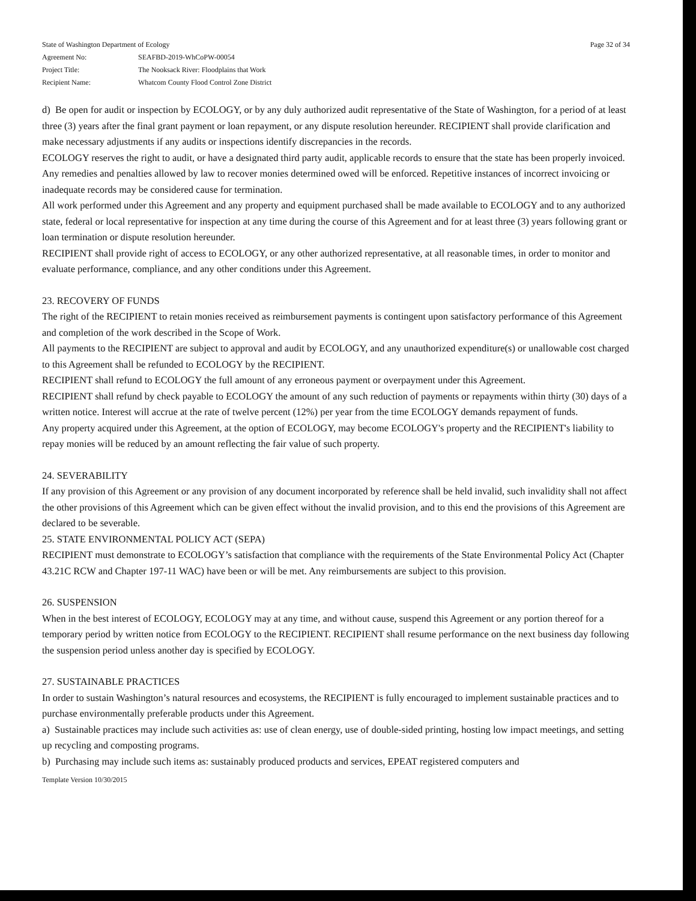| State of Washington Department of Ecology | |
| Agreement No: | SEAFBD-2019-WhCoPW-00054 |
| Project Title: | The Nooksack River: Floodplains that Work |
| Recipient Name: | Whatcom County Flood Control Zone District |
Page 32 of 34
d) Be open for audit or inspection by ECOLOGY, or by any duly authorized audit representative of the State of Washington, for a period of at least three (3) years after the final grant payment or loan repayment, or any dispute resolution hereunder. RECIPIENT shall provide clarification and make necessary adjustments if any audits or inspections identify discrepancies in the records.
ECOLOGY reserves the right to audit, or have a designated third party audit, applicable records to ensure that the state has been properly invoiced. Any remedies and penalties allowed by law to recover monies determined owed will be enforced. Repetitive instances of incorrect invoicing or inadequate records may be considered cause for termination.
All work performed under this Agreement and any property and equipment purchased shall be made available to ECOLOGY and to any authorized state, federal or local representative for inspection at any time during the course of this Agreement and for at least three (3) years following grant or loan termination or dispute resolution hereunder.
RECIPIENT shall provide right of access to ECOLOGY, or any other authorized representative, at all reasonable times, in order to monitor and evaluate performance, compliance, and any other conditions under this Agreement.
23. RECOVERY OF FUNDS
The right of the RECIPIENT to retain monies received as reimbursement payments is contingent upon satisfactory performance of this Agreement and completion of the work described in the Scope of Work.
All payments to the RECIPIENT are subject to approval and audit by ECOLOGY, and any unauthorized expenditure(s) or unallowable cost charged to this Agreement shall be refunded to ECOLOGY by the RECIPIENT.
RECIPIENT shall refund to ECOLOGY the full amount of any erroneous payment or overpayment under this Agreement.
RECIPIENT shall refund by check payable to ECOLOGY the amount of any such reduction of payments or repayments within thirty (30) days of a written notice. Interest will accrue at the rate of twelve percent (12%) per year from the time ECOLOGY demands repayment of funds.
Any property acquired under this Agreement, at the option of ECOLOGY, may become ECOLOGY's property and the RECIPIENT's liability to repay monies will be reduced by an amount reflecting the fair value of such property.
24. SEVERABILITY
If any provision of this Agreement or any provision of any document incorporated by reference shall be held invalid, such invalidity shall not affect the other provisions of this Agreement which can be given effect without the invalid provision, and to this end the provisions of this Agreement are declared to be severable.
25. STATE ENVIRONMENTAL POLICY ACT (SEPA)
RECIPIENT must demonstrate to ECOLOGY’s satisfaction that compliance with the requirements of the State Environmental Policy Act (Chapter 43.21C RCW and Chapter 197-11 WAC) have been or will be met. Any reimbursements are subject to this provision.
26. SUSPENSION
When in the best interest of ECOLOGY, ECOLOGY may at any time, and without cause, suspend this Agreement or any portion thereof for a temporary period by written notice from ECOLOGY to the RECIPIENT. RECIPIENT shall resume performance on the next business day following the suspension period unless another day is specified by ECOLOGY.
27. SUSTAINABLE PRACTICES
In order to sustain Washington’s natural resources and ecosystems, the RECIPIENT is fully encouraged to implement sustainable practices and to purchase environmentally preferable products under this Agreement.
a) Sustainable practices may include such activities as: use of clean energy, use of double-sided printing, hosting low impact meetings, and setting up recycling and composting programs.
b) Purchasing may include such items as: sustainably produced products and services, EPEAT registered computers and
Template Version 10/30/2015